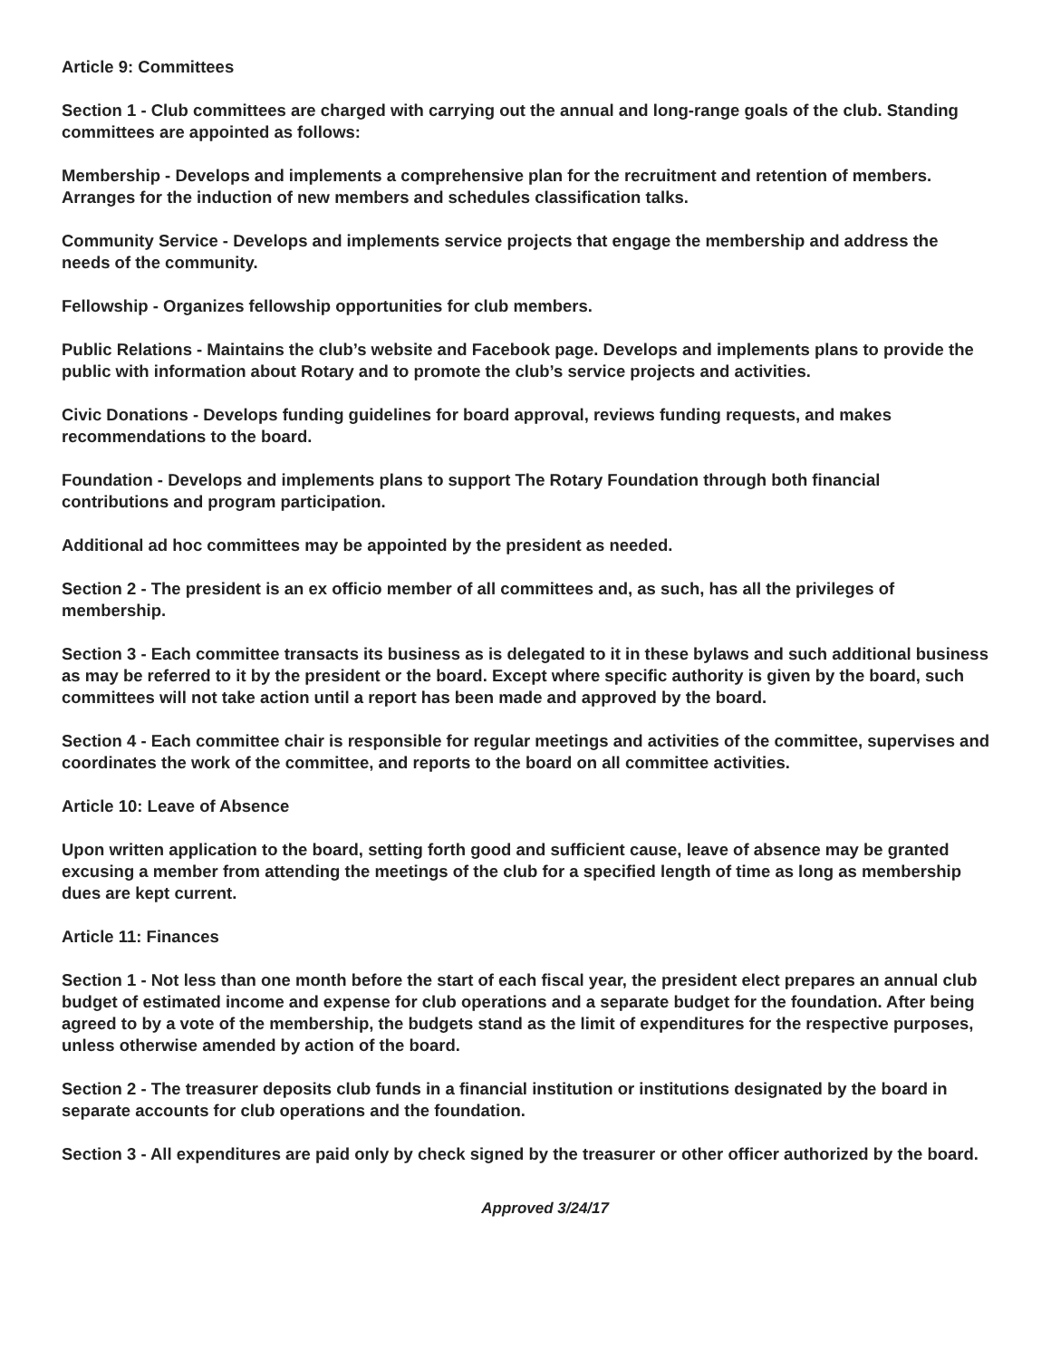Article 9: Committees
Section 1 - Club committees are charged with carrying out the annual and long-range goals of the club. Standing committees are appointed as follows:
Membership - Develops and implements a comprehensive plan for the recruitment and retention of members. Arranges for the induction of new members and schedules classification talks.
Community Service - Develops and implements service projects that engage the membership and address the needs of the community.
Fellowship - Organizes fellowship opportunities for club members.
Public Relations - Maintains the club’s website and Facebook page. Develops and implements plans to provide the public with information about Rotary and to promote the club’s service projects and activities.
Civic Donations - Develops funding guidelines for board approval, reviews funding requests, and makes recommendations to the board.
Foundation - Develops and implements plans to support The Rotary Foundation through both financial contributions and program participation.
Additional ad hoc committees may be appointed by the president as needed.
Section 2 - The president is an ex officio member of all committees and, as such, has all the privileges of membership.
Section 3 - Each committee transacts its business as is delegated to it in these bylaws and such additional business as may be referred to it by the president or the board. Except where specific authority is given by the board, such committees will not take action until a report has been made and approved by the board.
Section 4 - Each committee chair is responsible for regular meetings and activities of the committee, supervises and coordinates the work of the committee, and reports to the board on all committee activities.
Article 10: Leave of Absence
Upon written application to the board, setting forth good and sufficient cause, leave of absence may be granted excusing a member from attending the meetings of the club for a specified length of time as long as membership dues are kept current.
Article 11: Finances
Section 1 - Not less than one month before the start of each fiscal year, the president elect prepares an annual club budget of estimated income and expense for club operations and a separate budget for the foundation. After being agreed to by a vote of the membership, the budgets stand as the limit of expenditures for the respective purposes, unless otherwise amended by action of the board.
Section 2 - The treasurer deposits club funds in a financial institution or institutions designated by the board in separate accounts for club operations and the foundation.
Section 3 - All expenditures are paid only by check signed by the treasurer or other officer authorized by the board.
Approved 3/24/17